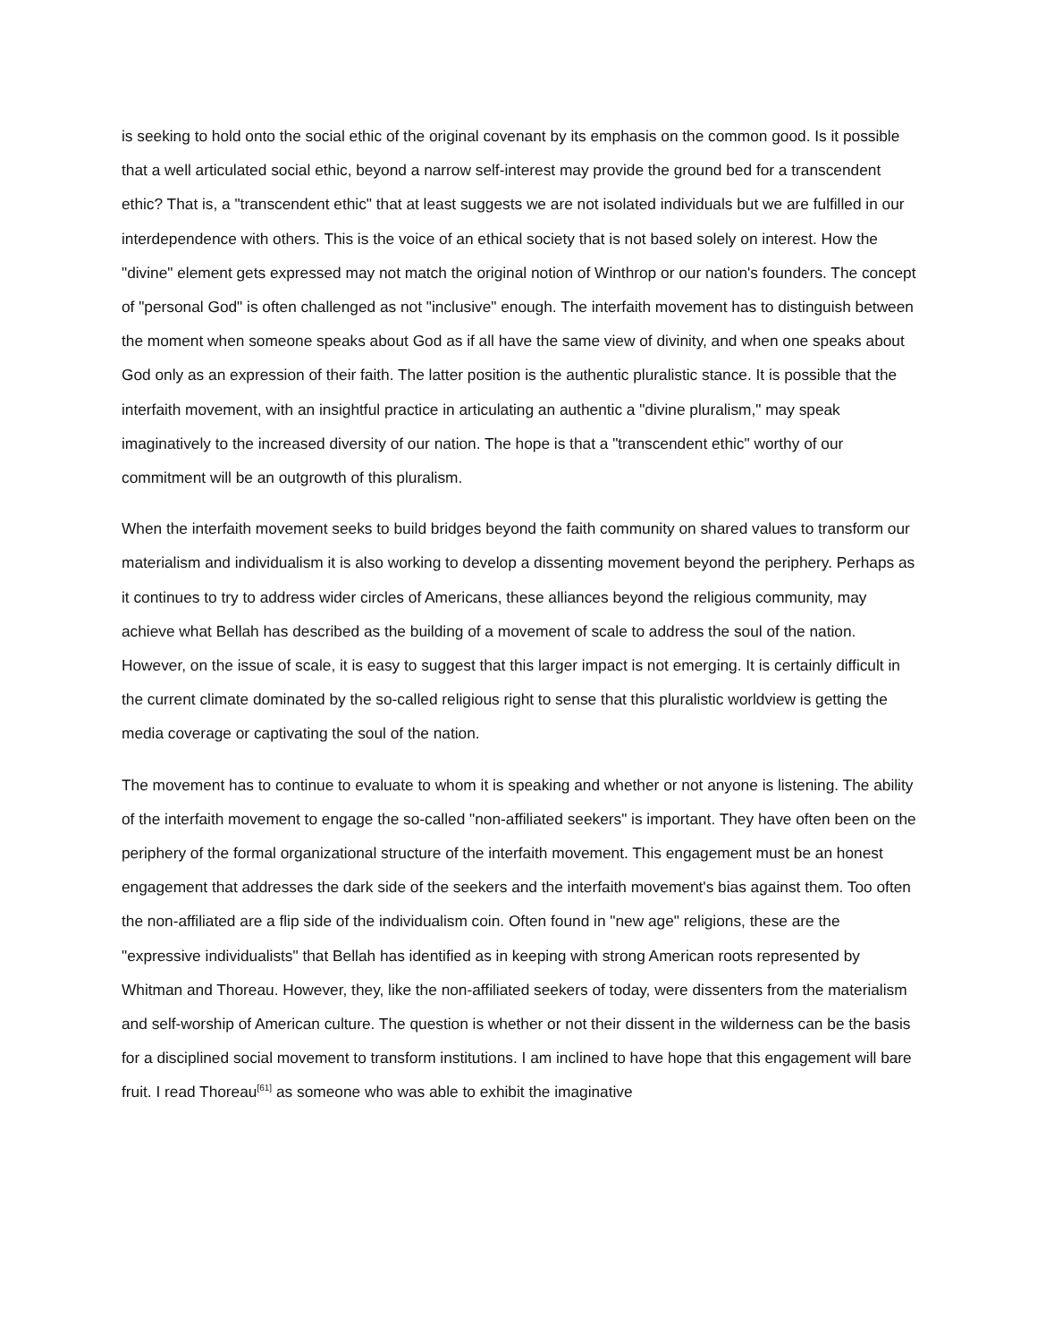is seeking to hold onto the social ethic of the original covenant by its emphasis on the common good. Is it possible that a well articulated social ethic, beyond a narrow self-interest may provide the ground bed for a transcendent ethic? That is, a "transcendent ethic" that at least suggests we are not isolated individuals but we are fulfilled in our interdependence with others. This is the voice of an ethical society that is not based solely on interest. How the "divine" element gets expressed may not match the original notion of Winthrop or our nation's founders. The concept of "personal God" is often challenged as not "inclusive" enough. The interfaith movement has to distinguish between the moment when someone speaks about God as if all have the same view of divinity, and when one speaks about God only as an expression of their faith. The latter position is the authentic pluralistic stance. It is possible that the interfaith movement, with an insightful practice in articulating an authentic a "divine pluralism," may speak imaginatively to the increased diversity of our nation. The hope is that a "transcendent ethic" worthy of our commitment will be an outgrowth of this pluralism.
When the interfaith movement seeks to build bridges beyond the faith community on shared values to transform our materialism and individualism it is also working to develop a dissenting movement beyond the periphery. Perhaps as it continues to try to address wider circles of Americans, these alliances beyond the religious community, may achieve what Bellah has described as the building of a movement of scale to address the soul of the nation. However, on the issue of scale, it is easy to suggest that this larger impact is not emerging. It is certainly difficult in the current climate dominated by the so-called religious right to sense that this pluralistic worldview is getting the media coverage or captivating the soul of the nation.
The movement has to continue to evaluate to whom it is speaking and whether or not anyone is listening. The ability of the interfaith movement to engage the so-called "non-affiliated seekers" is important. They have often been on the periphery of the formal organizational structure of the interfaith movement. This engagement must be an honest engagement that addresses the dark side of the seekers and the interfaith movement's bias against them. Too often the non-affiliated are a flip side of the individualism coin. Often found in "new age" religions, these are the "expressive individualists" that Bellah has identified as in keeping with strong American roots represented by Whitman and Thoreau. However, they, like the non-affiliated seekers of today, were dissenters from the materialism and self-worship of American culture. The question is whether or not their dissent in the wilderness can be the basis for a disciplined social movement to transform institutions. I am inclined to have hope that this engagement will bare fruit. I read Thoreau<sup>[61]</sup> as someone who was able to exhibit the imaginative